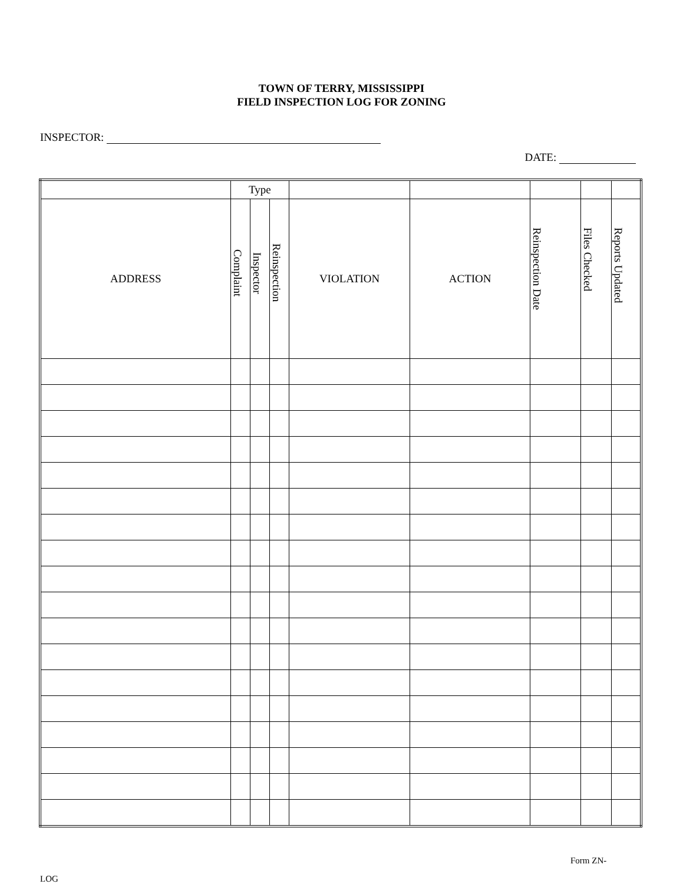TOWN OF TERRY, MISSISSIPPI
FIELD INSPECTION LOG FOR ZONING
INSPECTOR:
DATE:
| | Type | | | | | | | |
| --- | --- | --- | --- | --- | --- | --- | --- | --- |
| ADDRESS | Complaint | Inspector | Reinspection | VIOLATION | ACTION | Reinspection Date | Files Checked | Reports Updated |
Form ZN-
LOG